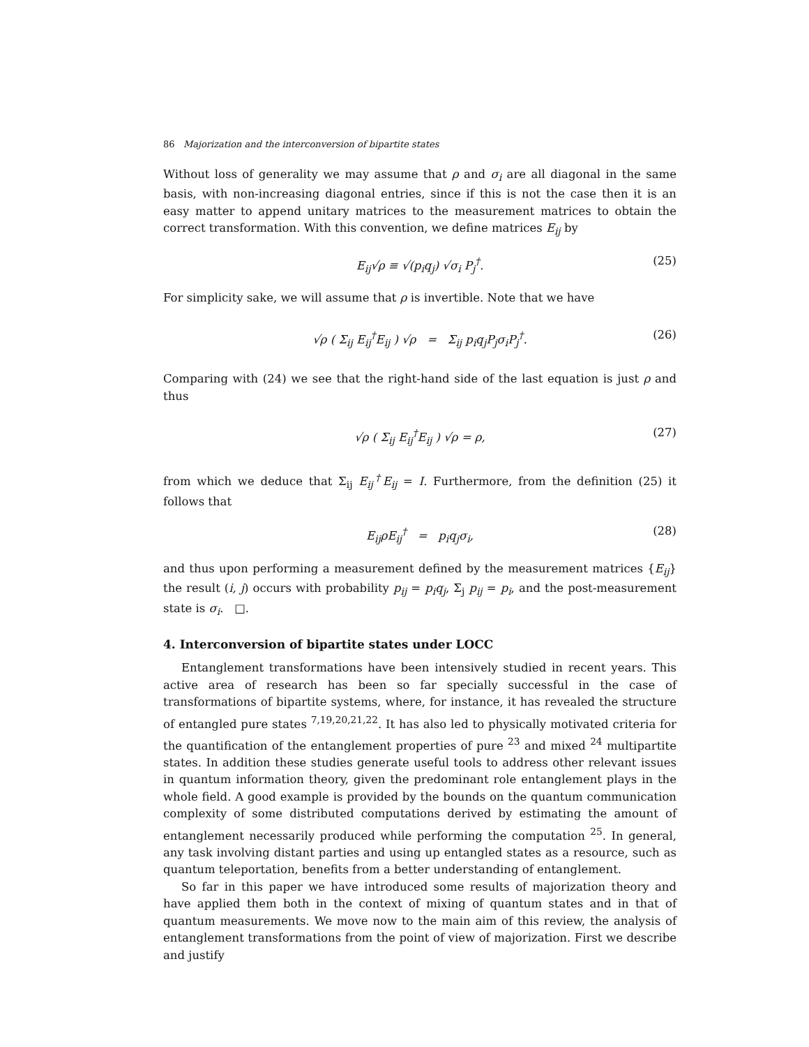86 Majorization and the interconversion of bipartite states
Without loss of generality we may assume that ρ and σ<sub>i</sub> are all diagonal in the same basis, with non-increasing diagonal entries, since if this is not the case then it is an easy matter to append unitary matrices to the measurement matrices to obtain the correct transformation. With this convention, we define matrices E<sub>ij</sub> by
E<sub>ij</sub>√ρ ≡ √(p<sub>i</sub>q<sub>j</sub>) √σ<sub>i</sub> P<sub>j</sub><sup>†</sup>. (25)
For simplicity sake, we will assume that ρ is invertible. Note that we have
√ρ ( Σ<sub>ij</sub> E<sub>ij</sub><sup>†</sup>E<sub>ij</sub> ) √ρ = Σ<sub>ij</sub> p<sub>i</sub>q<sub>j</sub>P<sub>j</sub>σ<sub>i</sub>P<sub>j</sub><sup>†</sup>. (26)
Comparing with (24) we see that the right-hand side of the last equation is just ρ and thus
√ρ ( Σ<sub>ij</sub> E<sub>ij</sub><sup>†</sup>E<sub>ij</sub> ) √ρ = ρ, (27)
from which we deduce that Σ<sub>ij</sub> E<sub>ij</sub><sup>†</sup>E<sub>ij</sub> = I. Furthermore, from the definition (25) it follows that
E<sub>ij</sub>ρE<sub>ij</sub><sup>†</sup> = p<sub>i</sub>q<sub>j</sub>σ<sub>i</sub>, (28)
and thus upon performing a measurement defined by the measurement matrices {E<sub>ij</sub>} the result (i, j) occurs with probability p<sub>ij</sub> = p<sub>i</sub>q<sub>j</sub>, Σ<sub>j</sub> p<sub>ij</sub> = p<sub>i</sub>, and the post-measurement state is σ<sub>i</sub>. □.
4. Interconversion of bipartite states under LOCC
Entanglement transformations have been intensively studied in recent years. This active area of research has been so far specially successful in the case of transformations of bipartite systems, where, for instance, it has revealed the structure of entangled pure states <sup>7,19,20,21,22</sup>. It has also led to physically motivated criteria for the quantification of the entanglement properties of pure <sup>23</sup> and mixed <sup>24</sup> multipartite states. In addition these studies generate useful tools to address other relevant issues in quantum information theory, given the predominant role entanglement plays in the whole field. A good example is provided by the bounds on the quantum communication complexity of some distributed computations derived by estimating the amount of entanglement necessarily produced while performing the computation <sup>25</sup>. In general, any task involving distant parties and using up entangled states as a resource, such as quantum teleportation, benefits from a better understanding of entanglement.
So far in this paper we have introduced some results of majorization theory and have applied them both in the context of mixing of quantum states and in that of quantum measurements. We move now to the main aim of this review, the analysis of entanglement transformations from the point of view of majorization. First we describe and justify